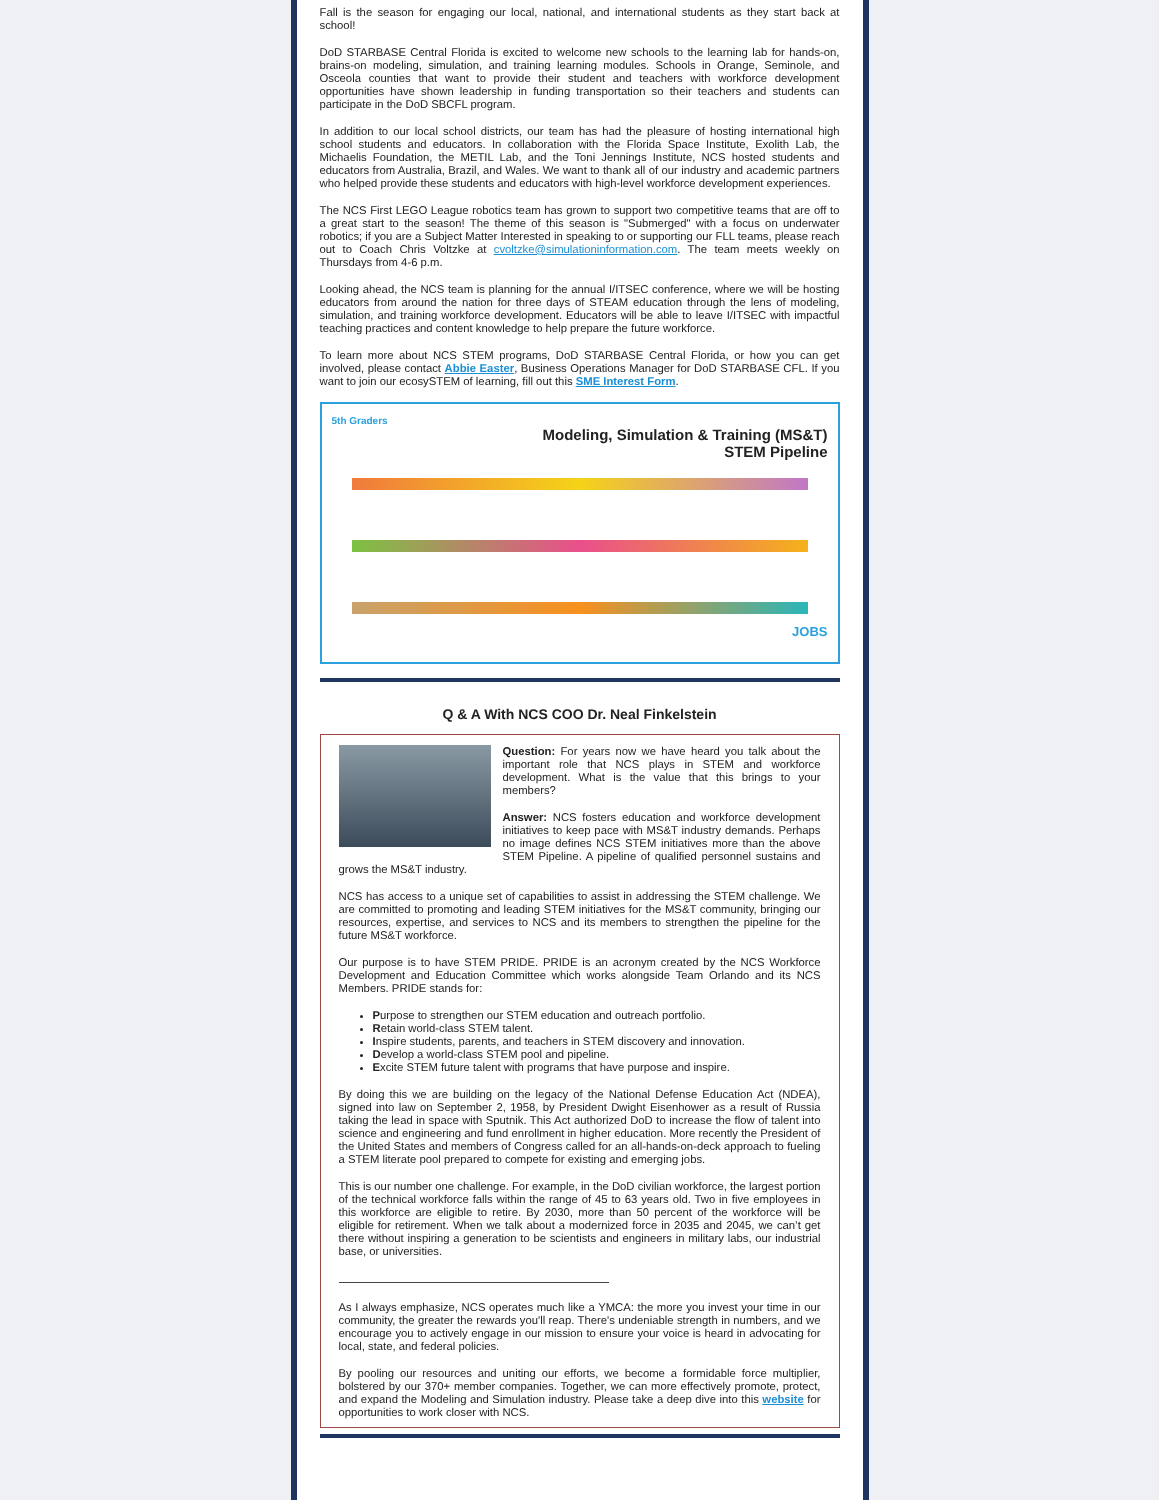Fall is the season for engaging our local, national, and international students as they start back at school!
DoD STARBASE Central Florida is excited to welcome new schools to the learning lab for hands-on, brains-on modeling, simulation, and training learning modules. Schools in Orange, Seminole, and Osceola counties that want to provide their student and teachers with workforce development opportunities have shown leadership in funding transportation so their teachers and students can participate in the DoD SBCFL program.
In addition to our local school districts, our team has had the pleasure of hosting international high school students and educators. In collaboration with the Florida Space Institute, Exolith Lab, the Michaelis Foundation, the METIL Lab, and the Toni Jennings Institute, NCS hosted students and educators from Australia, Brazil, and Wales. We want to thank all of our industry and academic partners who helped provide these students and educators with high-level workforce development experiences.
The NCS First LEGO League robotics team has grown to support two competitive teams that are off to a great start to the season! The theme of this season is "Submerged" with a focus on underwater robotics; if you are a Subject Matter Interested in speaking to or supporting our FLL teams, please reach out to Coach Chris Voltzke at cvoltzke@simulationinformation.com. The team meets weekly on Thursdays from 4-6 p.m.
Looking ahead, the NCS team is planning for the annual I/ITSEC conference, where we will be hosting educators from around the nation for three days of STEAM education through the lens of modeling, simulation, and training workforce development. Educators will be able to leave I/ITSEC with impactful teaching practices and content knowledge to help prepare the future workforce.
To learn more about NCS STEM programs, DoD STARBASE Central Florida, or how you can get involved, please contact Abbie Easter, Business Operations Manager for DoD STARBASE CFL. If you want to join our ecosySTEM of learning, fill out this SME Interest Form.
5th Graders
Modeling, Simulation & Training (MS&T)
STEM Pipeline
JOBS
Q & A With NCS COO Dr. Neal Finkelstein
Question: For years now we have heard you talk about the important role that NCS plays in STEM and workforce development. What is the value that this brings to your members?
Answer: NCS fosters education and workforce development initiatives to keep pace with MS&T industry demands. Perhaps no image defines NCS STEM initiatives more than the above STEM Pipeline. A pipeline of qualified personnel sustains and grows the MS&T industry.
NCS has access to a unique set of capabilities to assist in addressing the STEM challenge. We are committed to promoting and leading STEM initiatives for the MS&T community, bringing our resources, expertise, and services to NCS and its members to strengthen the pipeline for the future MS&T workforce.
Our purpose is to have STEM PRIDE. PRIDE is an acronym created by the NCS Workforce Development and Education Committee which works alongside Team Orlando and its NCS Members. PRIDE stands for:
Purpose to strengthen our STEM education and outreach portfolio.
Retain world-class STEM talent.
Inspire students, parents, and teachers in STEM discovery and innovation.
Develop a world-class STEM pool and pipeline.
Excite STEM future talent with programs that have purpose and inspire.
By doing this we are building on the legacy of the National Defense Education Act (NDEA), signed into law on September 2, 1958, by President Dwight Eisenhower as a result of Russia taking the lead in space with Sputnik. This Act authorized DoD to increase the flow of talent into science and engineering and fund enrollment in higher education. More recently the President of the United States and members of Congress called for an all-hands-on-deck approach to fueling a STEM literate pool prepared to compete for existing and emerging jobs.
This is our number one challenge. For example, in the DoD civilian workforce, the largest portion of the technical workforce falls within the range of 45 to 63 years old. Two in five employees in this workforce are eligible to retire. By 2030, more than 50 percent of the workforce will be eligible for retirement. When we talk about a modernized force in 2035 and 2045, we can’t get there without inspiring a generation to be scientists and engineers in military labs, our industrial base, or universities.
As I always emphasize, NCS operates much like a YMCA: the more you invest your time in our community, the greater the rewards you'll reap. There's undeniable strength in numbers, and we encourage you to actively engage in our mission to ensure your voice is heard in advocating for local, state, and federal policies.
By pooling our resources and uniting our efforts, we become a formidable force multiplier, bolstered by our 370+ member companies. Together, we can more effectively promote, protect, and expand the Modeling and Simulation industry. Please take a deep dive into this website for opportunities to work closer with NCS.